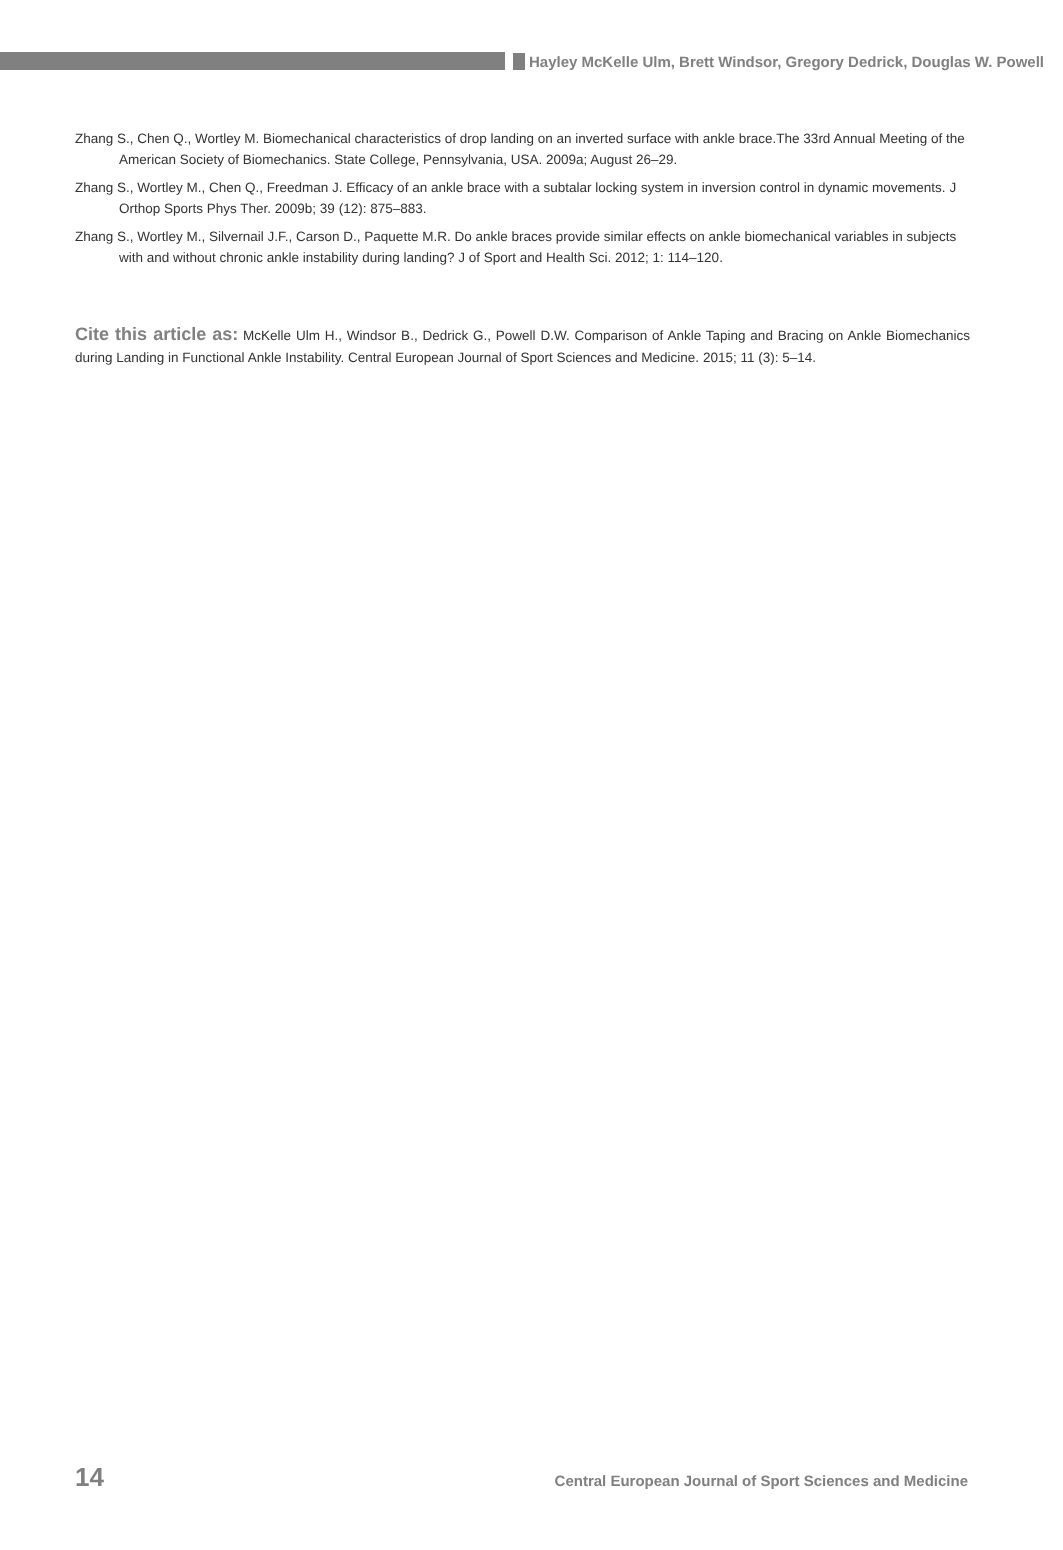Hayley McKelle Ulm, Brett Windsor, Gregory Dedrick, Douglas W. Powell
Zhang S., Chen Q., Wortley M. Biomechanical characteristics of drop landing on an inverted surface with ankle brace.The 33rd Annual Meeting of the American Society of Biomechanics. State College, Pennsylvania, USA. 2009a; August 26–29.
Zhang S., Wortley M., Chen Q., Freedman J. Efficacy of an ankle brace with a subtalar locking system in inversion control in dynamic movements. J Orthop Sports Phys Ther. 2009b; 39 (12): 875–883.
Zhang S., Wortley M., Silvernail J.F., Carson D., Paquette M.R. Do ankle braces provide similar effects on ankle biomechanical variables in subjects with and without chronic ankle instability during landing? J of Sport and Health Sci. 2012; 1: 114–120.
Cite this article as: McKelle Ulm H., Windsor B., Dedrick G., Powell D.W. Comparison of Ankle Taping and Bracing on Ankle Biomechanics during Landing in Functional Ankle Instability. Central European Journal of Sport Sciences and Medicine. 2015; 11 (3): 5–14.
14 Central European Journal of Sport Sciences and Medicine